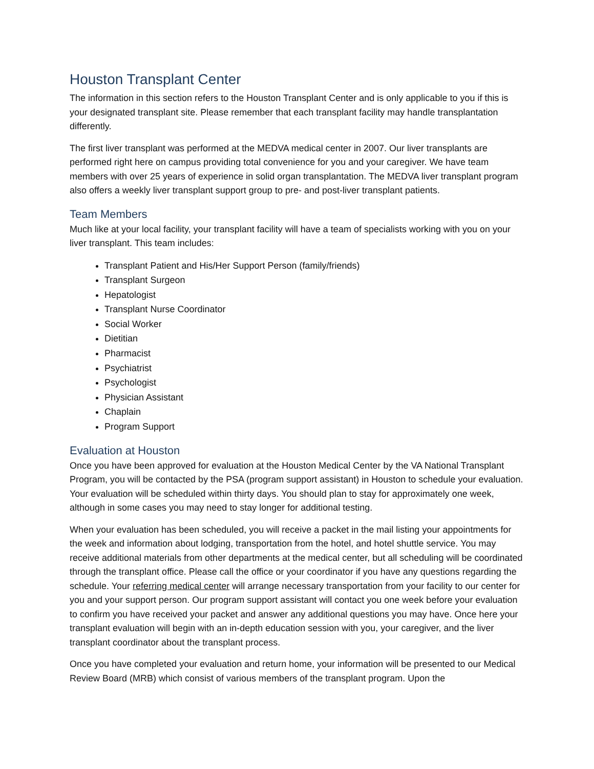Houston Transplant Center
The information in this section refers to the Houston Transplant Center and is only applicable to you if this is your designated transplant site. Please remember that each transplant facility may handle transplantation differently.
The first liver transplant was performed at the MEDVA medical center in 2007. Our liver transplants are performed right here on campus providing total convenience for you and your caregiver. We have team members with over 25 years of experience in solid organ transplantation. The MEDVA liver transplant program also offers a weekly liver transplant support group to pre- and post-liver transplant patients.
Team Members
Much like at your local facility, your transplant facility will have a team of specialists working with you on your liver transplant. This team includes:
Transplant Patient and His/Her Support Person (family/friends)
Transplant Surgeon
Hepatologist
Transplant Nurse Coordinator
Social Worker
Dietitian
Pharmacist
Psychiatrist
Psychologist
Physician Assistant
Chaplain
Program Support
Evaluation at Houston
Once you have been approved for evaluation at the Houston Medical Center by the VA National Transplant Program, you will be contacted by the PSA (program support assistant) in Houston to schedule your evaluation. Your evaluation will be scheduled within thirty days. You should plan to stay for approximately one week, although in some cases you may need to stay longer for additional testing.
When your evaluation has been scheduled, you will receive a packet in the mail listing your appointments for the week and information about lodging, transportation from the hotel, and hotel shuttle service. You may receive additional materials from other departments at the medical center, but all scheduling will be coordinated through the transplant office. Please call the office or your coordinator if you have any questions regarding the schedule. Your referring medical center will arrange necessary transportation from your facility to our center for you and your support person. Our program support assistant will contact you one week before your evaluation to confirm you have received your packet and answer any additional questions you may have. Once here your transplant evaluation will begin with an in-depth education session with you, your caregiver, and the liver transplant coordinator about the transplant process.
Once you have completed your evaluation and return home, your information will be presented to our Medical Review Board (MRB) which consist of various members of the transplant program. Upon the